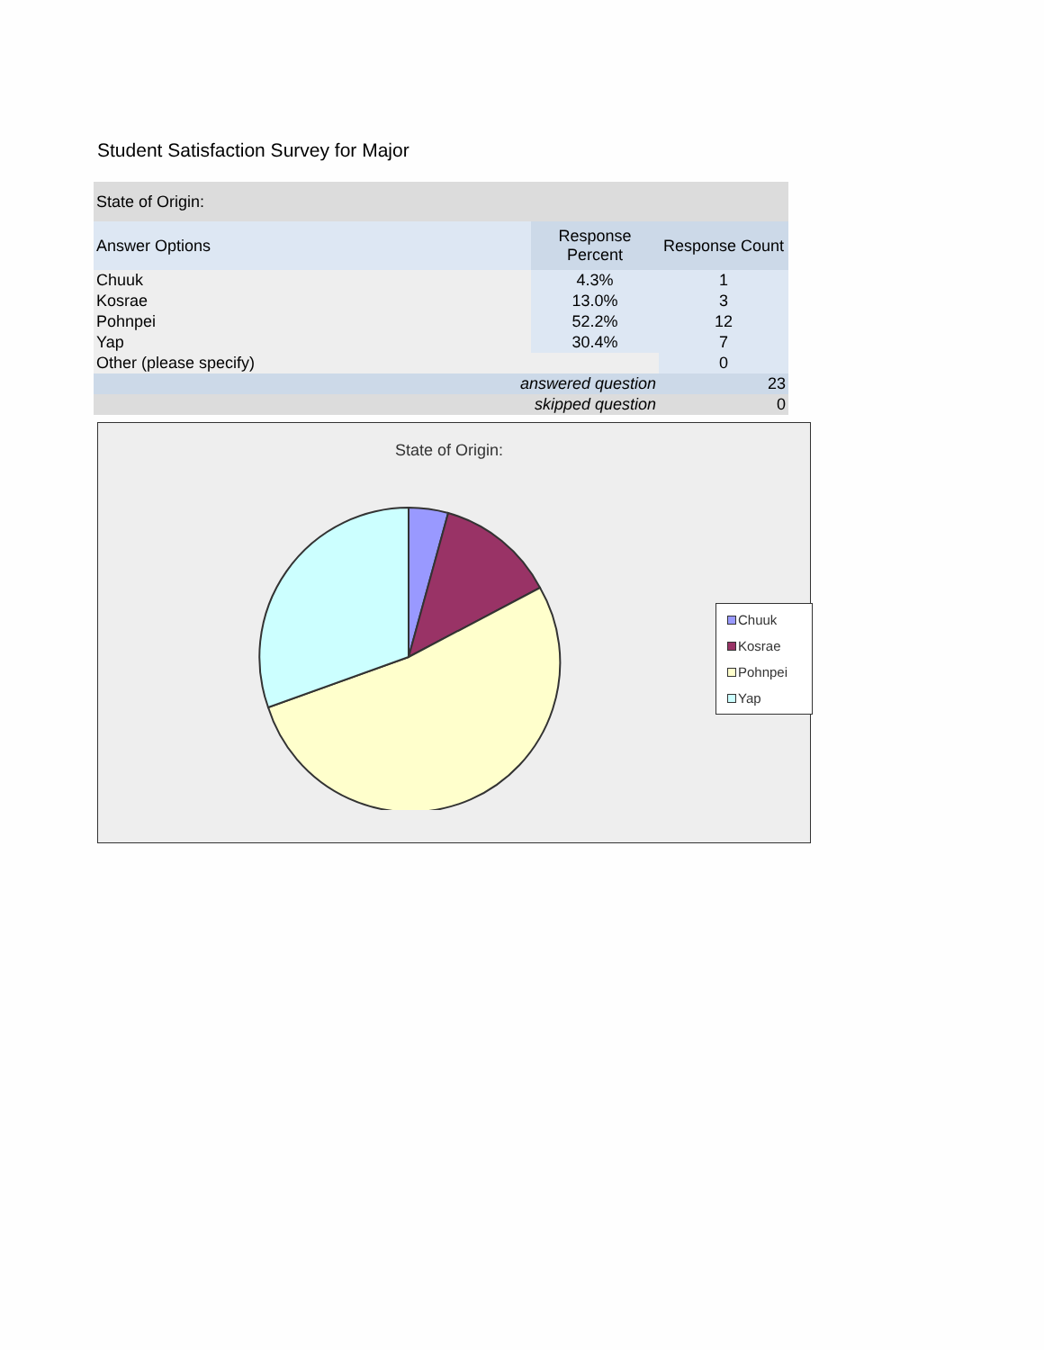Student Satisfaction Survey for Major
| State of Origin: | | |
| --- | --- | --- |
| Answer Options | Response Percent | Response Count |
| Chuuk | 4.3% | 1 |
| Kosrae | 13.0% | 3 |
| Pohnpei | 52.2% | 12 |
| Yap | 30.4% | 7 |
| Other (please specify) | | 0 |
| answered question | | 23 |
| skipped question | | 0 |
State of Origin:
Chuuk
Kosrae
Pohnpei
Yap